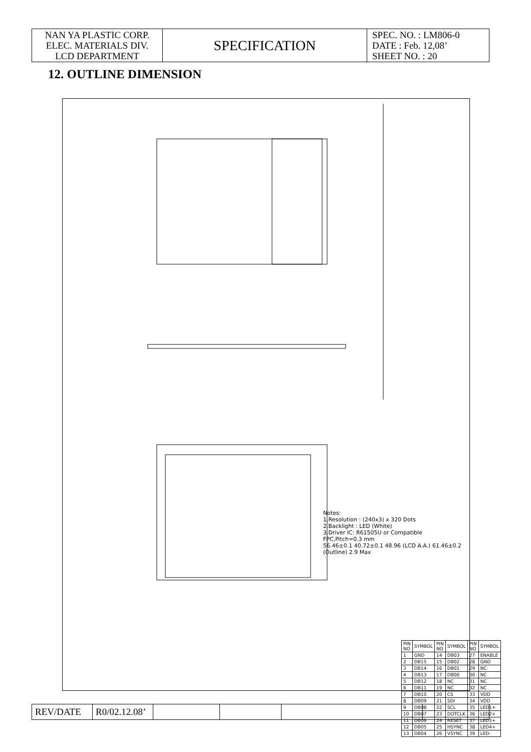| NAN YA PLASTIC CORP. ELEC. MATERIALS DIV. LCD DEPARTMENT | SPECIFICATION | SPEC. NO. : LM806-0 DATE : Feb. 12,08’ SHEET NO. : 20 |
12. OUTLINE DIMENSION
Notes:
1.Resolution : (240x3) x 320 Dots
2.Backlight : LED (White)
3.Driver IC: R61505U or Compatible
FPC,Pitch=0.3 mm
56.46±0.1 40.72±0.1 48.96 (LCD A.A.) 61.46±0.2 (Outline) 2.9 Max
| PIN NO | SYMBOL | PIN NO | SYMBOL | PIN NO | SYMBOL |
| 1 | GND | 14 | DB03 | 27 | ENABLE |
| 2 | DB15 | 15 | DB02 | 28 | GND |
| 3 | DB14 | 16 | DB01 | 29 | NC |
| 4 | DB13 | 17 | DB00 | 30 | NC |
| 5 | DB12 | 18 | NC | 31 | NC |
| 6 | DB11 | 19 | NC | 32 | NC |
| 7 | DB10 | 20 | CS | 33 | VDD |
| 8 | DB09 | 21 | SDI | 34 | VDD |
| 9 | DB08 | 22 | SCL | 35 | LED1+ |
| 10 | DB07 | 23 | DOTCLK | 36 | LED2+ |
| 11 | DB06 | 24 | RESET | 37 | LED3+ |
| 12 | DB05 | 25 | HSYNC | 38 | LED4+ |
| 13 | DB04 | 26 | VSYNC | 39 | LED- |
| REV/DATE | R0/02.12.08’ | | | | |